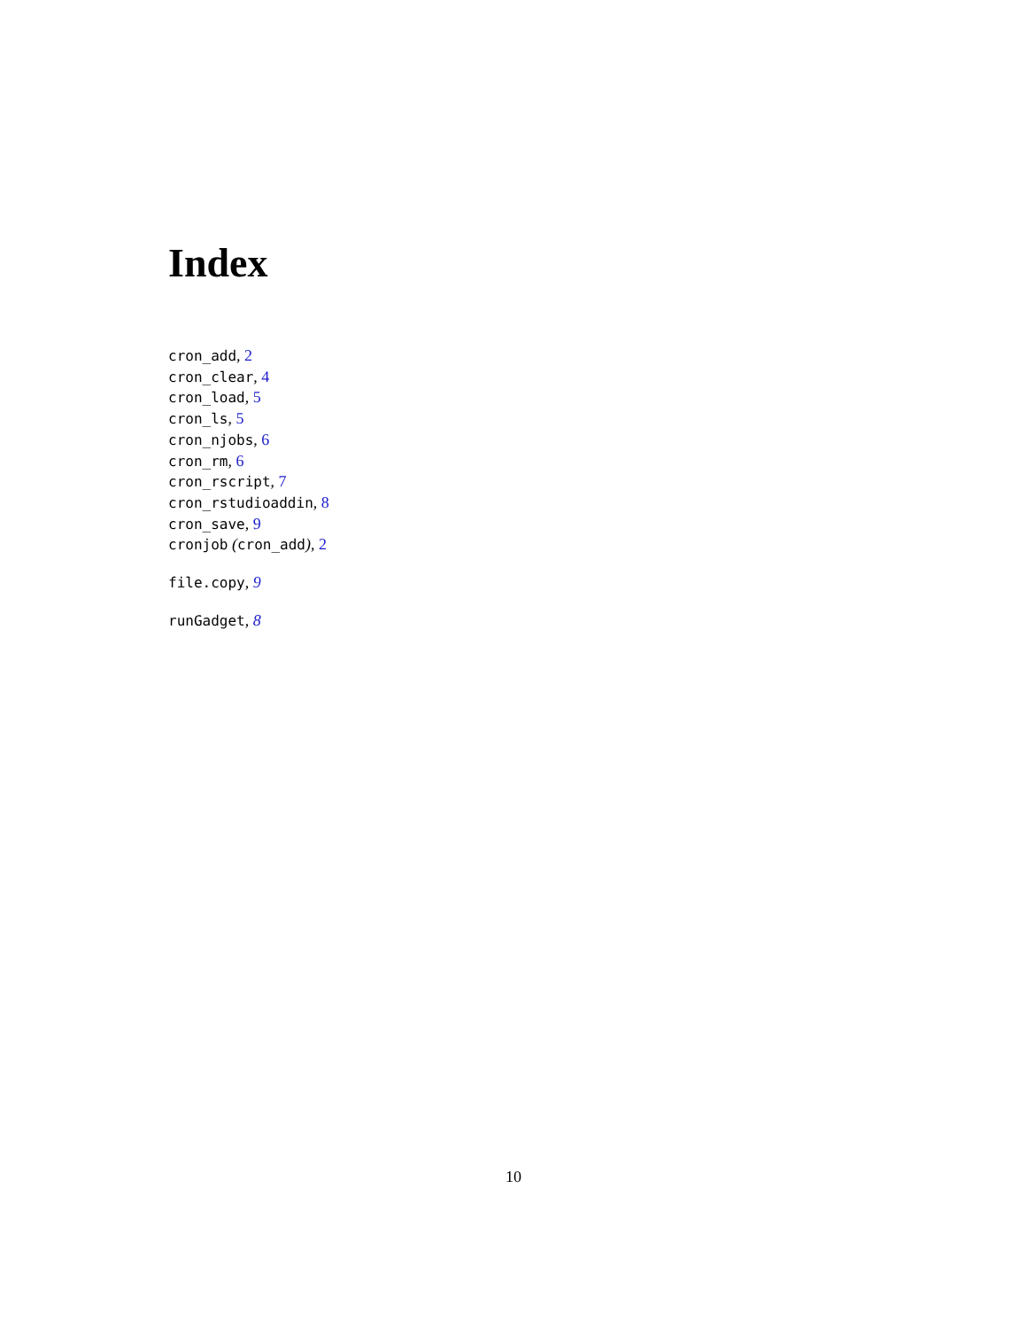Index
cron_add, 2
cron_clear, 4
cron_load, 5
cron_ls, 5
cron_njobs, 6
cron_rm, 6
cron_rscript, 7
cron_rstudioaddin, 8
cron_save, 9
cronjob (cron_add), 2
file.copy, 9
runGadget, 8
10